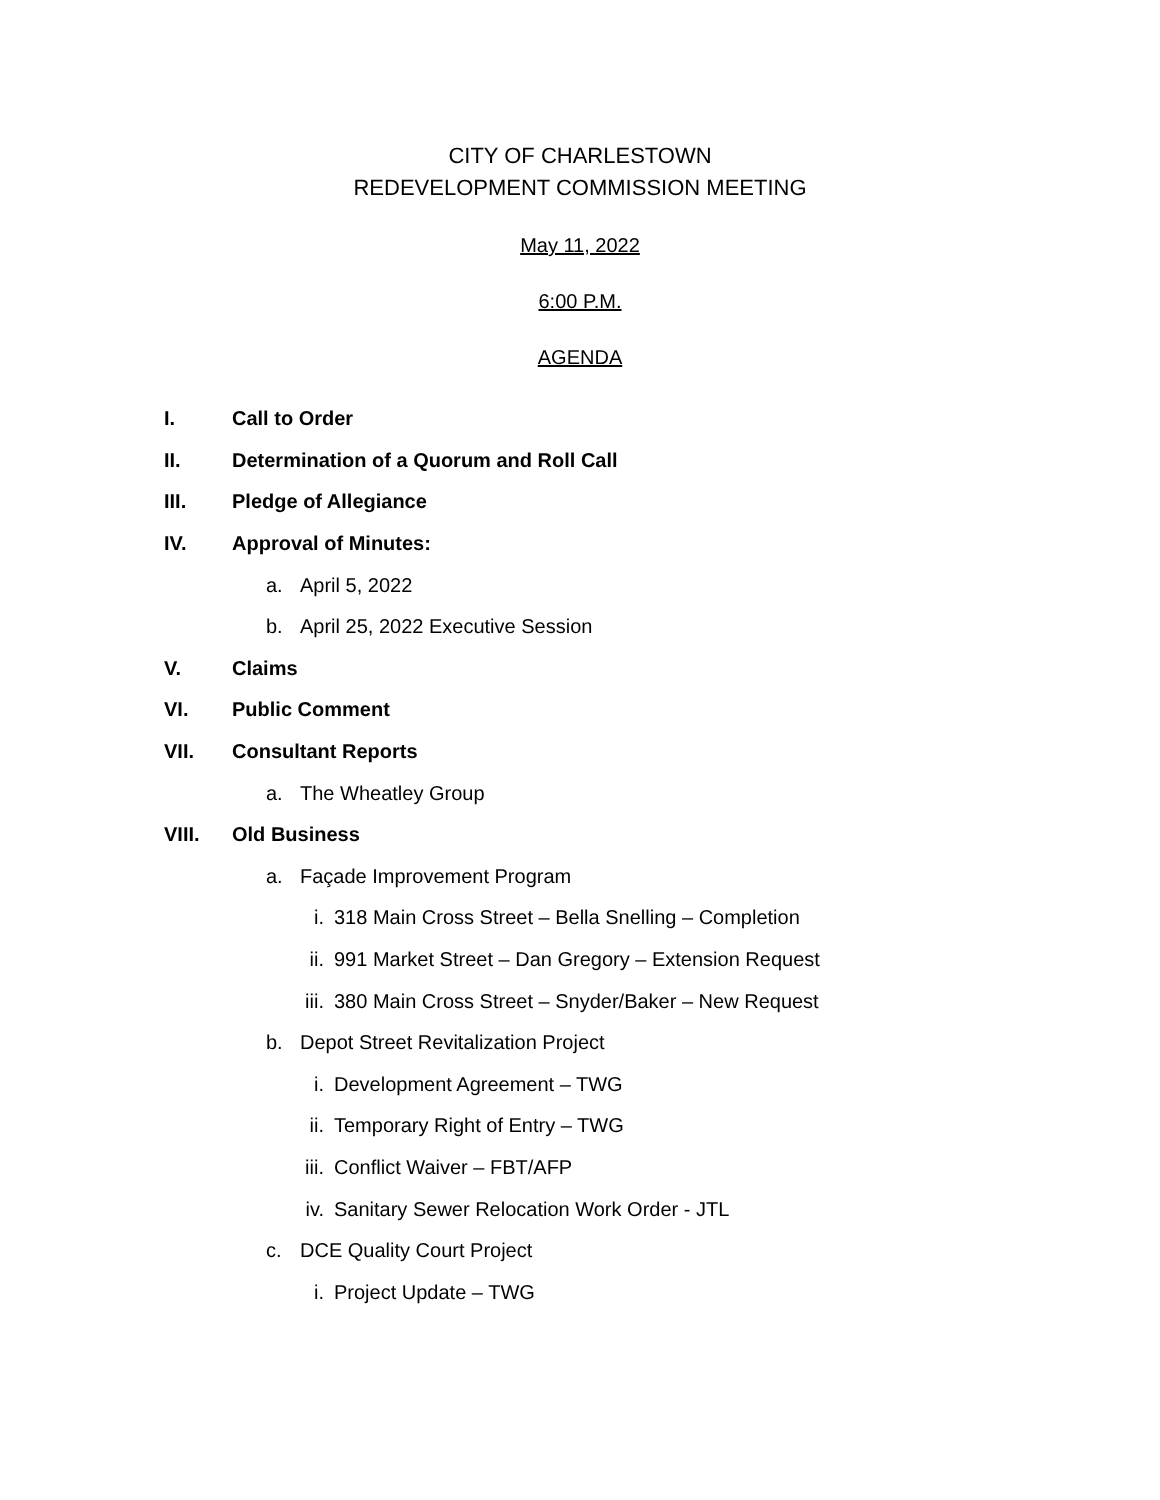CITY OF CHARLESTOWN
REDEVELOPMENT COMMISSION MEETING
May 11, 2022
6:00 P.M.
AGENDA
I. Call to Order
II.
Determination of a Quorum and Roll Call
III. Pledge of Allegiance
IV. Approval of Minutes:
a. April 5, 2022
b.
April 25, 2022 Executive Session
V. Claims
VI. Public Comment
VII. Consultant Reports
a. The Wheatley Group
VIII. Old Business
a. Façade Improvement Program
i.
318 Main Cross Street – Bella Snelling – Completion
ii.
991 Market Street – Dan Gregory – Extension Request
iii.
380 Main Cross Street – Snyder/Baker – New Request
b.
Depot Street Revitalization Project
i. Development Agreement – TWG
ii.
Temporary Right of Entry – TWG
iii.
Conflict Waiver – FBT/AFP
iv.
Sanitary Sewer Relocation Work Order - JTL
c. DCE Quality Court Project
i. Project Update – TWG